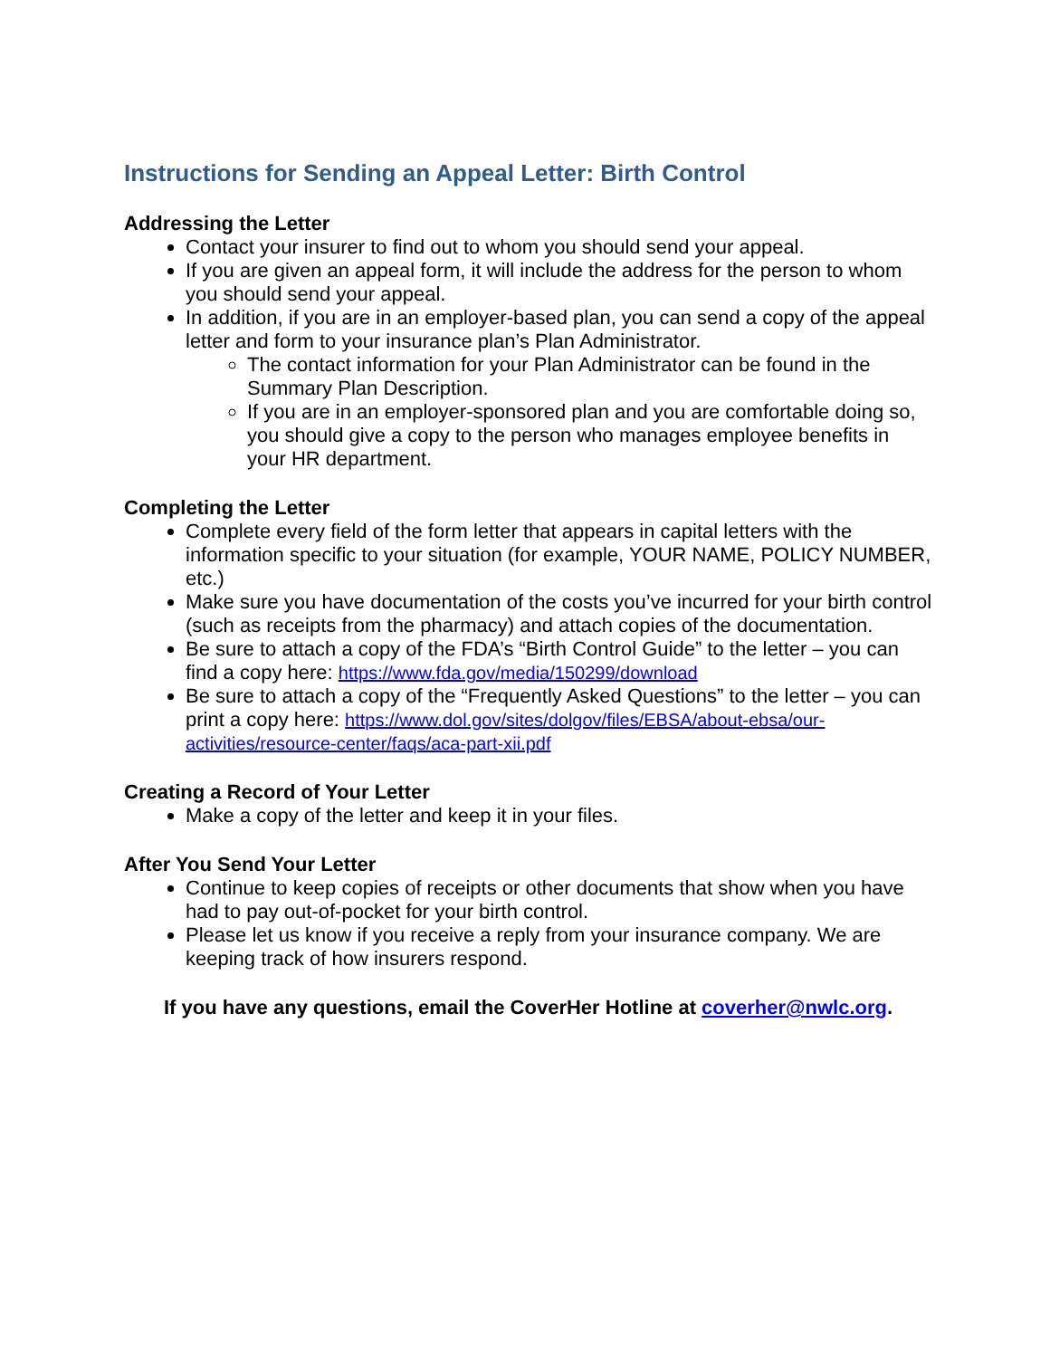Instructions for Sending an Appeal Letter: Birth Control
Addressing the Letter
Contact your insurer to find out to whom you should send your appeal.
If you are given an appeal form, it will include the address for the person to whom you should send your appeal.
In addition, if you are in an employer-based plan, you can send a copy of the appeal letter and form to your insurance plan’s Plan Administrator.
The contact information for your Plan Administrator can be found in the Summary Plan Description.
If you are in an employer-sponsored plan and you are comfortable doing so, you should give a copy to the person who manages employee benefits in your HR department.
Completing the Letter
Complete every field of the form letter that appears in capital letters with the information specific to your situation (for example, YOUR NAME, POLICY NUMBER, etc.)
Make sure you have documentation of the costs you’ve incurred for your birth control (such as receipts from the pharmacy) and attach copies of the documentation.
Be sure to attach a copy of the FDA’s “Birth Control Guide” to the letter – you can find a copy here: https://www.fda.gov/media/150299/download
Be sure to attach a copy of the “Frequently Asked Questions” to the letter – you can print a copy here: https://www.dol.gov/sites/dolgov/files/EBSA/about-ebsa/our-activities/resource-center/faqs/aca-part-xii.pdf
Creating a Record of Your Letter
Make a copy of the letter and keep it in your files.
After You Send Your Letter
Continue to keep copies of receipts or other documents that show when you have had to pay out-of-pocket for your birth control.
Please let us know if you receive a reply from your insurance company. We are keeping track of how insurers respond.
If you have any questions, email the CoverHer Hotline at coverher@nwlc.org.